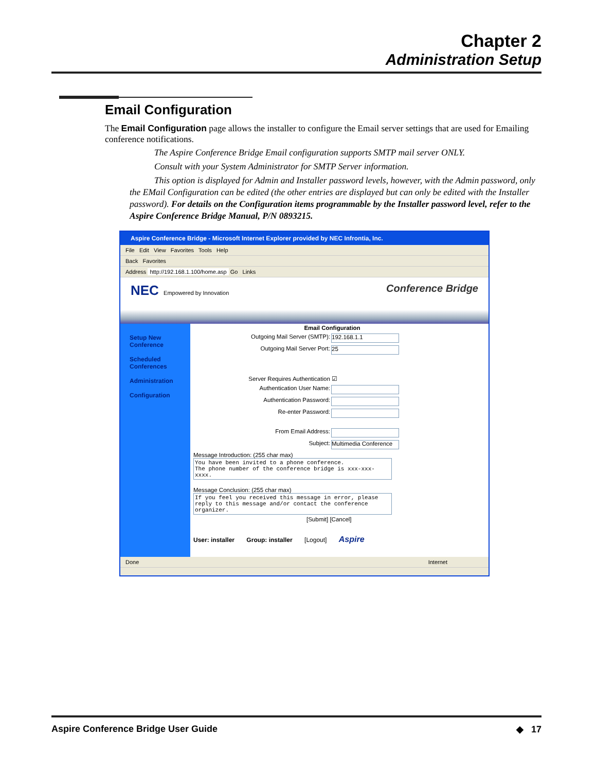Chapter 2
Administration Setup
Email Configuration
The Email Configuration page allows the installer to configure the Email server settings that are used for Emailing conference notifications.
The Aspire Conference Bridge Email configuration supports SMTP mail server ONLY.
Consult with your System Administrator for SMTP Server information.
This option is displayed for Admin and Installer password levels, however, with the Admin password, only the EMail Configuration can be edited (the other entries are displayed but can only be edited with the Installer password). For details on the Configuration items programmable by the Installer password level, refer to the Aspire Conference Bridge Manual, P/N 0893215.
Aspire Conference Bridge - Microsoft Internet Explorer provided by NEC Infrontia, Inc.
File Edit View Favorites Tools Help
Back Favorites
Address http://192.168.1.100/home.asp Go Links
NEC Empowered by Innovation Conference Bridge
Setup New Conference
Scheduled Conferences
Administration
Configuration
Email Configuration
Outgoing Mail Server (SMTP): 192.168.1.1
Outgoing Mail Server Port: 25
Server Requires Authentication ☑
Authentication User Name:
Authentication Password:
Re-enter Password:
From Email Address:
Subject: Multimedia Conference
Message Introduction: (255 char max)
You have been invited to a phone conference.
The phone number of the conference bridge is xxx-xxx-xxxx.
Message Conclusion: (255 char max)
If you feel you received this message in error, please reply to this message and/or contact the conference organizer.
[Submit] [Cancel]
User: installer Group: installer [Logout] Aspire
Done Internet
Aspire Conference Bridge User Guide ◆ 17